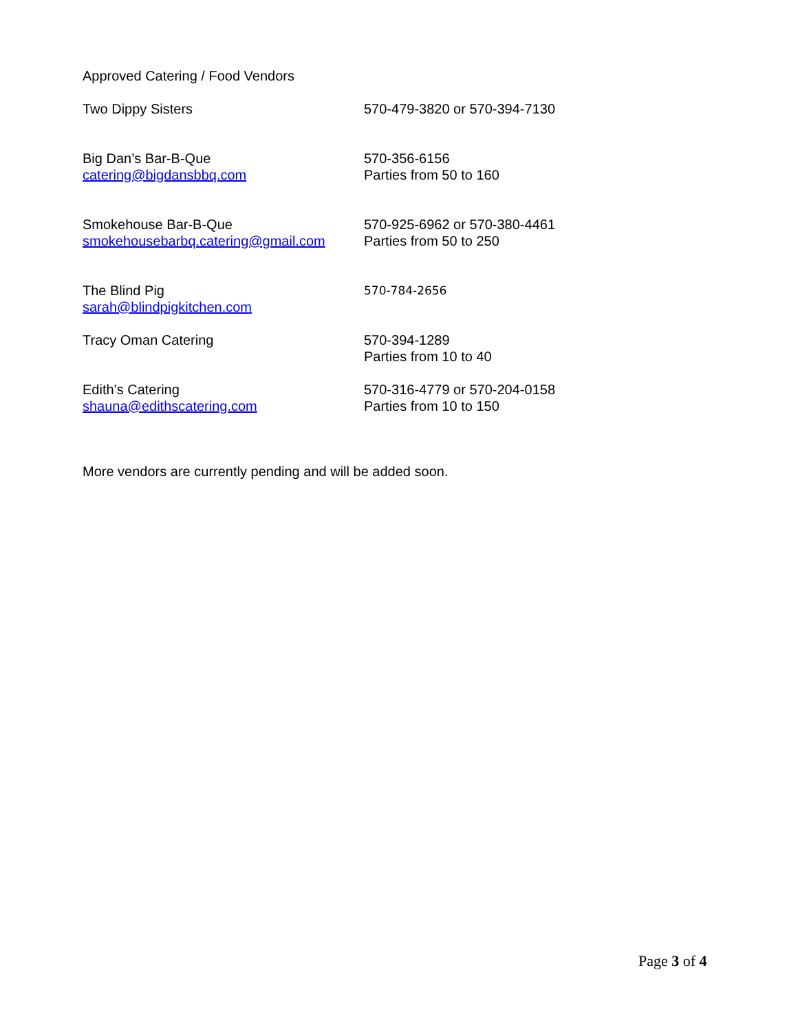Approved Catering / Food Vendors
Two Dippy Sisters 570-479-3820 or 570-394-7130
Big Dan’s Bar-B-Que
catering@bigdansbbq.com
570-356-6156
Parties from 50 to 160
Smokehouse Bar-B-Que
smokehousebarbq.catering@gmail.com
570-925-6962 or 570-380-4461
Parties from 50 to 250
The Blind Pig
sarah@blindpigkitchen.com
570-784-2656
Tracy Oman Catering 570-394-1289
Parties from 10 to 40
Edith’s Catering
shauna@edithscatering.com
570-316-4779 or 570-204-0158
Parties from 10 to 150
More vendors are currently pending and will be added soon.
Page 3 of 4